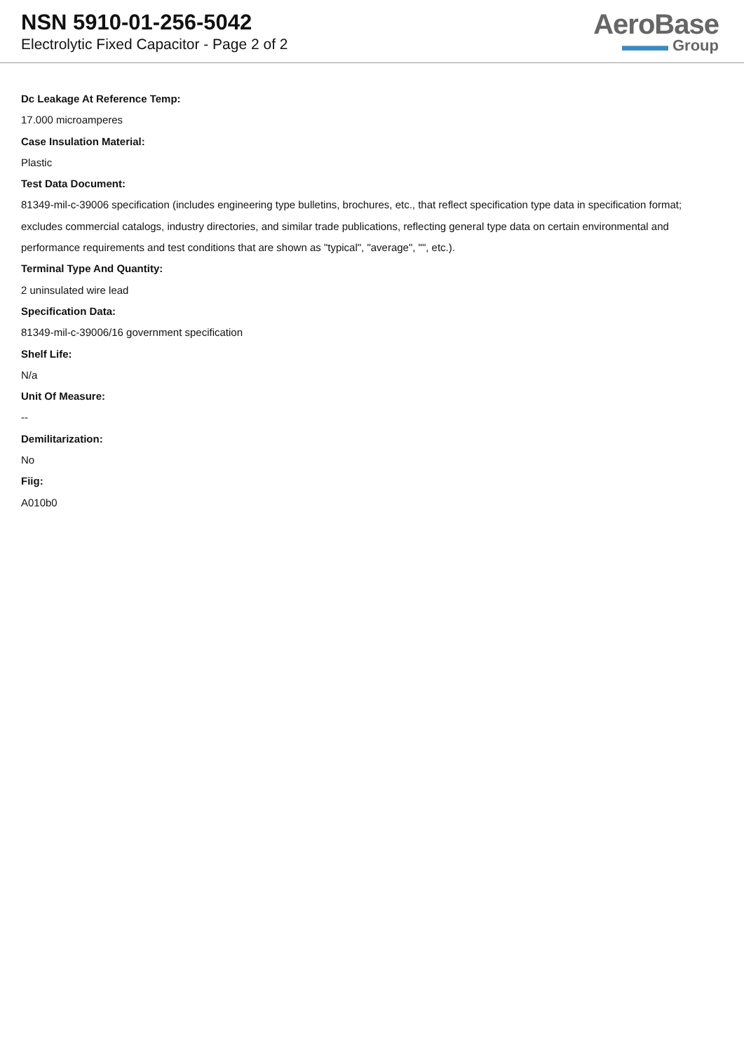NSN 5910-01-256-5042
Electrolytic Fixed Capacitor - Page 2 of 2
AeroBase
▬▬▬ Group
Dc Leakage At Reference Temp:
17.000 microamperes
Case Insulation Material:
Plastic
Test Data Document:
81349-mil-c-39006 specification (includes engineering type bulletins, brochures, etc., that reflect specification type data in specification format; excludes commercial catalogs, industry directories, and similar trade publications, reflecting general type data on certain environmental and performance requirements and test conditions that are shown as "typical", "average", "", etc.).
Terminal Type And Quantity:
2 uninsulated wire lead
Specification Data:
81349-mil-c-39006/16 government specification
Shelf Life:
N/a
Unit Of Measure:
--
Demilitarization:
No
Fiig:
A010b0